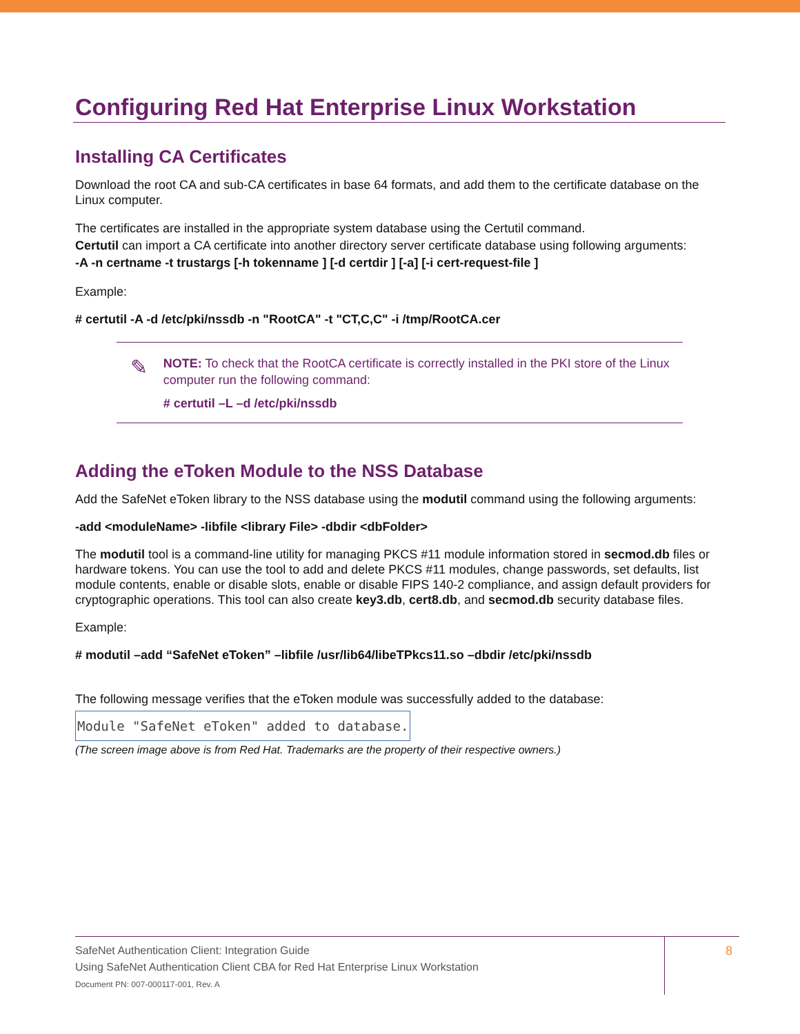Configuring Red Hat Enterprise Linux Workstation
Installing CA Certificates
Download the root CA and sub-CA certificates in base 64 formats, and add them to the certificate database on the Linux computer.
The certificates are installed in the appropriate system database using the Certutil command.
Certutil can import a CA certificate into another directory server certificate database using following arguments:
-A -n certname -t trustargs [-h tokenname ] [-d certdir ] [-a] [-i cert-request-file ]
Example:
# certutil -A -d /etc/pki/nssdb -n "RootCA" -t "CT,C,C" -i /tmp/RootCA.cer
✎
NOTE: To check that the RootCA certificate is correctly installed in the PKI store of the Linux computer run the following command:
# certutil –L –d /etc/pki/nssdb
Adding the eToken Module to the NSS Database
Add the SafeNet eToken library to the NSS database using the modutil command using the following arguments:
-add <moduleName> -libfile <library File> -dbdir <dbFolder>
The modutil tool is a command-line utility for managing PKCS #11 module information stored in secmod.db files or hardware tokens. You can use the tool to add and delete PKCS #11 modules, change passwords, set defaults, list module contents, enable or disable slots, enable or disable FIPS 140-2 compliance, and assign default providers for cryptographic operations. This tool can also create key3.db, cert8.db, and secmod.db security database files.
Example:
# modutil –add “SafeNet eToken” –libfile /usr/lib64/libeTPkcs11.so –dbdir /etc/pki/nssdb
The following message verifies that the eToken module was successfully added to the database:
Module "SafeNet eToken" added to database.
(The screen image above is from Red Hat. Trademarks are the property of their respective owners.)
SafeNet Authentication Client: Integration Guide
Using SafeNet Authentication Client CBA for Red Hat Enterprise Linux Workstation
Document PN: 007-000117-001, Rev. A
8